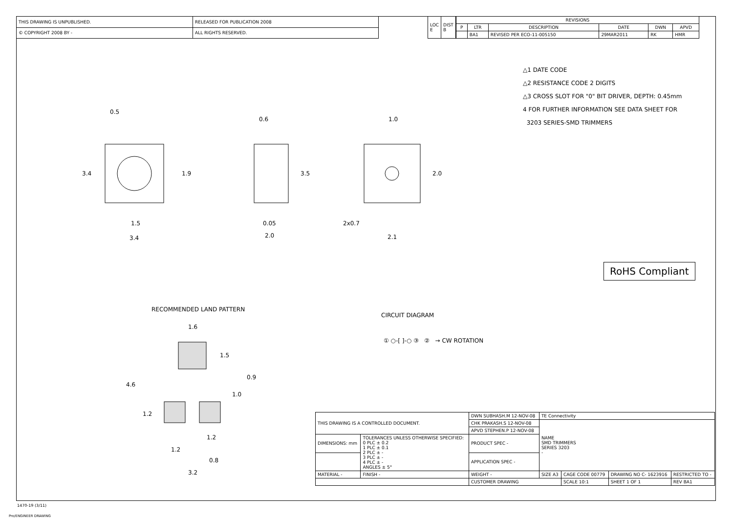| THIS DRAWING IS UNPUBLISHED. | RELEASED FOR PUBLICATION 2008 |
| © COPYRIGHT 2008 BY - | ALL RIGHTS RESERVED. |
| LOC E | DIST B |
| REVISIONS | | | | | |
| --- | --- | --- | --- | --- | --- |
| P | LTR | DESCRIPTION | DATE | DWN | APVD |
| | BA1 | REVISED PER ECO-11-005150 | 29MAR2011 | RK | HMR |
△1 DATE CODE
△2 RESISTANCE CODE 2 DIGITS
△3 CROSS SLOT FOR "0" BIT DRIVER, DEPTH: 0.45mm
4 FOR FURTHER INFORMATION SEE DATA SHEET FOR
3203 SERIES-SMD TRIMMERS
0.5
0.6 1.0
3.4 1.9 3.5 2.0
1.5 0.05 2x0.7
3.4 2.0 2.1
RoHS Compliant
RECOMMENDED LAND PATTERN
CIRCUIT DIAGRAM
① ○-[ ]-○ ③ ② → CW ROTATION
1.6
1.5
0.9
4.6
1.0
1.2
1.2
1.2
0.8
3.2
| THIS DRAWING IS A CONTROLLED DOCUMENT. | | DWN SUBHASH.M 12-NOV-08 | TE Connectivity | | | |
| | | CHK PRAKASH.S 12-NOV-08 | NAME SMD TRIMMERS SERIES 3203 - | | | |
| | | APVD STEPHEN.P 12-NOV-08 | | | | |
| DIMENSIONS: mm | TOLERANCES UNLESS OTHERWISE SPECIFIED: 0 PLC ± 0.2 1 PLC ± 0.1 2 PLC ± - 3 PLC ± - 4 PLC ± - ANGLES ± 5° | PRODUCT SPEC - | | | | |
| | | APPLICATION SPEC - | | | | |
| MATERIAL - | FINISH - | WEIGHT - | SIZE A3 | CAGE CODE 00779 | DRAWING NO C- 1623916 | RESTRICTED TO - |
| | | CUSTOMER DRAWING | | SCALE 10:1 | SHEET 1 OF 1 | REV BA1 |
1470-19 (3/11)
Pro/ENGINEER DRAWING